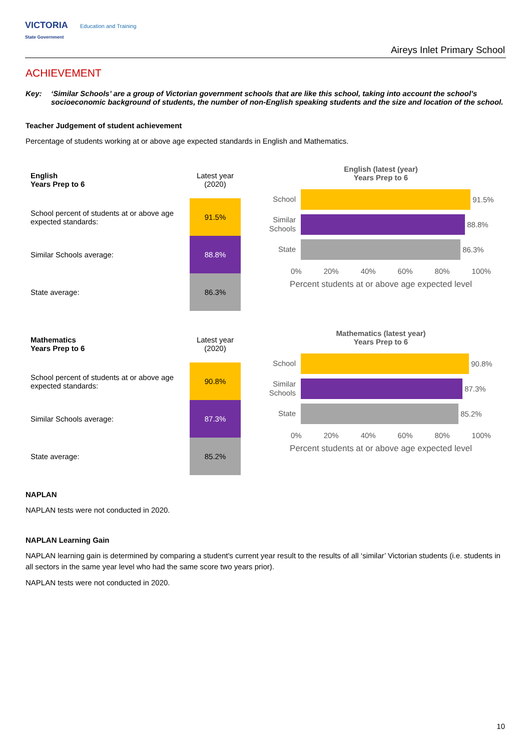VICTORIA Education and Training
State Government
Aireys Inlet Primary School
ACHIEVEMENT
Key: ‘Similar Schools’ are a group of Victorian government schools that are like this school, taking into account the school’s socioeconomic background of students, the number of non-English speaking students and the size and location of the school.
Teacher Judgement of student achievement
Percentage of students working at or above age expected standards in English and Mathematics.
| English Years Prep to 6 | Latest year (2020) |
| --- | --- |
| School percent of students at or above age expected standards: | 91.5% |
| Similar Schools average: | 88.8% |
| State average: | 86.3% |
English (latest (year)
Years Prep to 6
School
91.5%
Similar Schools
88.8%
State
86.3%
0% 20% 40% 60% 80% 100%
Percent students at or above age expected level
| Mathematics Years Prep to 6 | Latest year (2020) |
| --- | --- |
| School percent of students at or above age expected standards: | 90.8% |
| Similar Schools average: | 87.3% |
| State average: | 85.2% |
Mathematics (latest year)
Years Prep to 6
School
90.8%
Similar Schools
87.3%
State
85.2%
0% 20% 40% 60% 80% 100%
Percent students at or above age expected level
NAPLAN
NAPLAN tests were not conducted in 2020.
NAPLAN Learning Gain
NAPLAN learning gain is determined by comparing a student's current year result to the results of all ‘similar’ Victorian students (i.e. students in all sectors in the same year level who had the same score two years prior).
NAPLAN tests were not conducted in 2020.
10